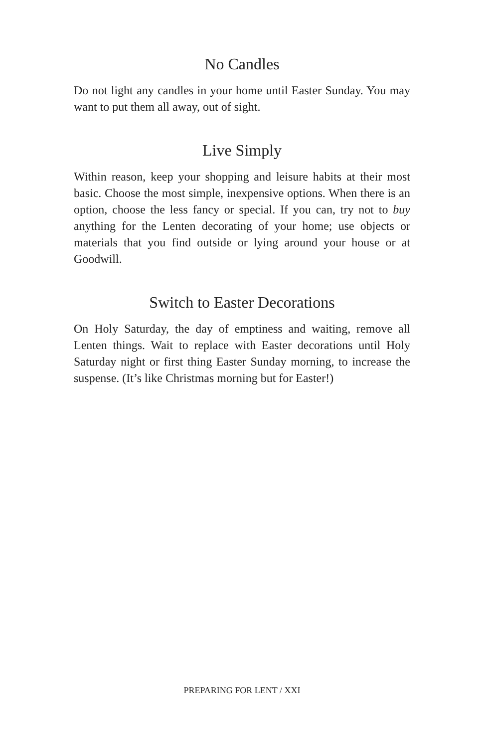No Candles
Do not light any candles in your home until Easter Sunday. You may want to put them all away, out of sight.
Live Simply
Within reason, keep your shopping and leisure habits at their most basic. Choose the most simple, inexpensive options. When there is an option, choose the less fancy or special. If you can, try not to buy anything for the Lenten decorating of your home; use objects or materials that you find outside or lying around your house or at Goodwill.
Switch to Easter Decorations
On Holy Saturday, the day of emptiness and waiting, remove all Lenten things. Wait to replace with Easter decorations until Holy Saturday night or first thing Easter Sunday morning, to increase the suspense. (It’s like Christmas morning but for Easter!)
PREPARING FOR LENT / XXI